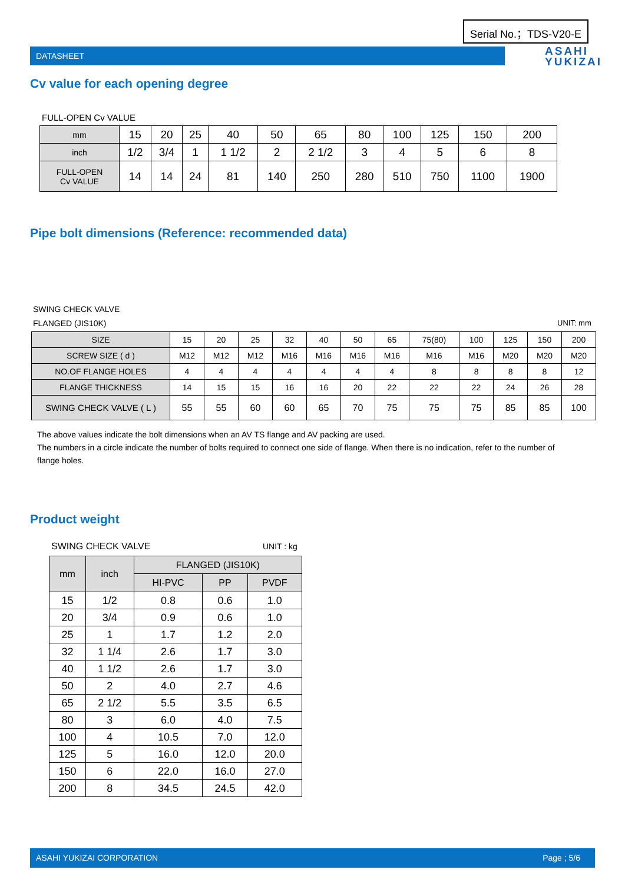Serial No.；TDS-V20-E
DATASHEET
ASAHI
YUKIZAI
Cv value for each opening degree
FULL-OPEN Cv VALUE
| mm | 15 | 20 | 25 | 40 | 50 | 65 | 80 | 100 | 125 | 150 | 200 |
| inch | 1/2 | 3/4 | 1 | 1 1/2 | 2 | 2 1/2 | 3 | 4 | 5 | 6 | 8 |
| FULL-OPEN Cv VALUE | 14 | 14 | 24 | 81 | 140 | 250 | 280 | 510 | 750 | 1100 | 1900 |
Pipe bolt dimensions (Reference: recommended data)
SWING CHECK VALVE
FLANGED (JIS10K) UNIT: mm
| SIZE | 15 | 20 | 25 | 32 | 40 | 50 | 65 | 75(80) | 100 | 125 | 150 | 200 |
| SCREW SIZE ( d ) | M12 | M12 | M12 | M16 | M16 | M16 | M16 | M16 | M16 | M20 | M20 | M20 |
| NO.OF FLANGE HOLES | 4 | 4 | 4 | 4 | 4 | 4 | 4 | 8 | 8 | 8 | 8 | 12 |
| FLANGE THICKNESS | 14 | 15 | 15 | 16 | 16 | 20 | 22 | 22 | 22 | 24 | 26 | 28 |
| SWING CHECK VALVE ( L ) | 55 | 55 | 60 | 60 | 65 | 70 | 75 | 75 | 75 | 85 | 85 | 100 |
The above values indicate the bolt dimensions when an AV TS flange and AV packing are used.
The numbers in a circle indicate the number of bolts required to connect one side of flange. When there is no indication, refer to the number of flange holes.
Product weight
SWING CHECK VALVE UNIT : kg
| mm | inch | FLANGED (JIS10K) | | |
| | | HI-PVC | PP | PVDF |
| 15 | 1/2 | 0.8 | 0.6 | 1.0 |
| 20 | 3/4 | 0.9 | 0.6 | 1.0 |
| 25 | 1 | 1.7 | 1.2 | 2.0 |
| 32 | 1 1/4 | 2.6 | 1.7 | 3.0 |
| 40 | 1 1/2 | 2.6 | 1.7 | 3.0 |
| 50 | 2 | 4.0 | 2.7 | 4.6 |
| 65 | 2 1/2 | 5.5 | 3.5 | 6.5 |
| 80 | 3 | 6.0 | 4.0 | 7.5 |
| 100 | 4 | 10.5 | 7.0 | 12.0 |
| 125 | 5 | 16.0 | 12.0 | 20.0 |
| 150 | 6 | 22.0 | 16.0 | 27.0 |
| 200 | 8 | 34.5 | 24.5 | 42.0 |
ASAHI YUKIZAI CORPORATION Page ; 5/6